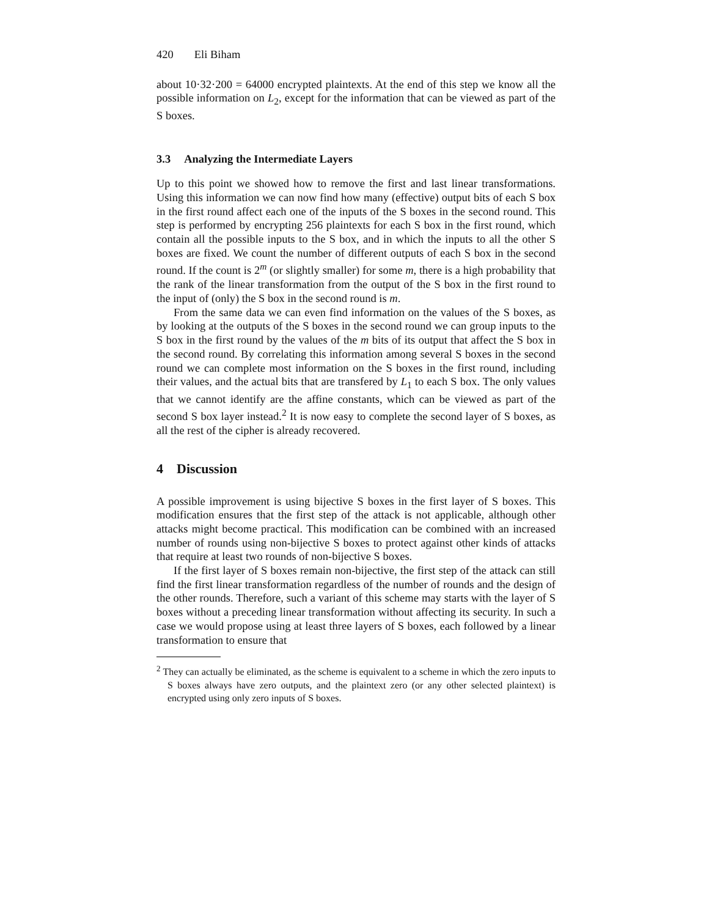420 Eli Biham
about 10·32·200 = 64000 encrypted plaintexts. At the end of this step we know all the possible information on L<sub>2</sub>, except for the information that can be viewed as part of the S boxes.
3.3 Analyzing the Intermediate Layers
Up to this point we showed how to remove the first and last linear transformations. Using this information we can now find how many (effective) output bits of each S box in the first round affect each one of the inputs of the S boxes in the second round. This step is performed by encrypting 256 plaintexts for each S box in the first round, which contain all the possible inputs to the S box, and in which the inputs to all the other S boxes are fixed. We count the number of different outputs of each S box in the second round. If the count is 2<sup>m</sup> (or slightly smaller) for some m, there is a high probability that the rank of the linear transformation from the output of the S box in the first round to the input of (only) the S box in the second round is m.
From the same data we can even find information on the values of the S boxes, as by looking at the outputs of the S boxes in the second round we can group inputs to the S box in the first round by the values of the m bits of its output that affect the S box in the second round. By correlating this information among several S boxes in the second round we can complete most information on the S boxes in the first round, including their values, and the actual bits that are transfered by L<sub>1</sub> to each S box. The only values that we cannot identify are the affine constants, which can be viewed as part of the second S box layer instead.<sup>2</sup> It is now easy to complete the second layer of S boxes, as all the rest of the cipher is already recovered.
4 Discussion
A possible improvement is using bijective S boxes in the first layer of S boxes. This modification ensures that the first step of the attack is not applicable, although other attacks might become practical. This modification can be combined with an increased number of rounds using non-bijective S boxes to protect against other kinds of attacks that require at least two rounds of non-bijective S boxes.
If the first layer of S boxes remain non-bijective, the first step of the attack can still find the first linear transformation regardless of the number of rounds and the design of the other rounds. Therefore, such a variant of this scheme may starts with the layer of S boxes without a preceding linear transformation without affecting its security. In such a case we would propose using at least three layers of S boxes, each followed by a linear transformation to ensure that
<sup>2</sup> They can actually be eliminated, as the scheme is equivalent to a scheme in which the zero inputs to S boxes always have zero outputs, and the plaintext zero (or any other selected plaintext) is encrypted using only zero inputs of S boxes.